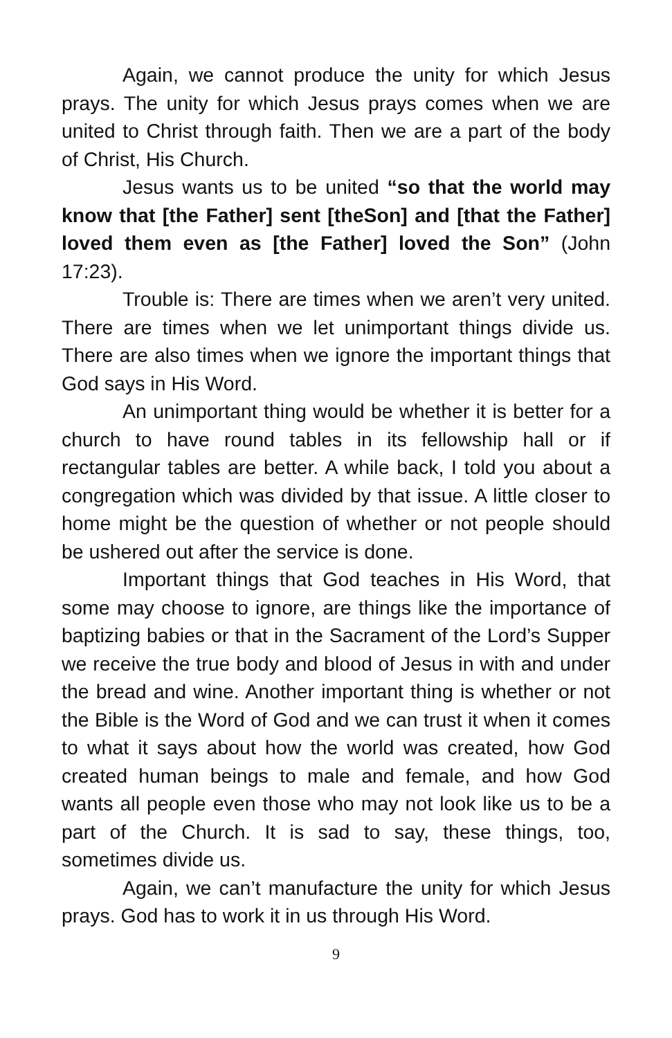Again, we cannot produce the unity for which Jesus prays. The unity for which Jesus prays comes when we are united to Christ through faith. Then we are a part of the body of Christ, His Church.
Jesus wants us to be united “so that the world may know that [the Father] sent [theSon] and [that the Father] loved them even as [the Father] loved the Son” (John 17:23).
Trouble is: There are times when we aren’t very united. There are times when we let unimportant things divide us. There are also times when we ignore the important things that God says in His Word.
An unimportant thing would be whether it is better for a church to have round tables in its fellowship hall or if rectangular tables are better. A while back, I told you about a congregation which was divided by that issue. A little closer to home might be the question of whether or not people should be ushered out after the service is done.
Important things that God teaches in His Word, that some may choose to ignore, are things like the importance of baptizing babies or that in the Sacrament of the Lord’s Supper we receive the true body and blood of Jesus in with and under the bread and wine. Another important thing is whether or not the Bible is the Word of God and we can trust it when it comes to what it says about how the world was created, how God created human beings to male and female, and how God wants all people even those who may not look like us to be a part of the Church. It is sad to say, these things, too, sometimes divide us.
Again, we can’t manufacture the unity for which Jesus prays. God has to work it in us through His Word.
9